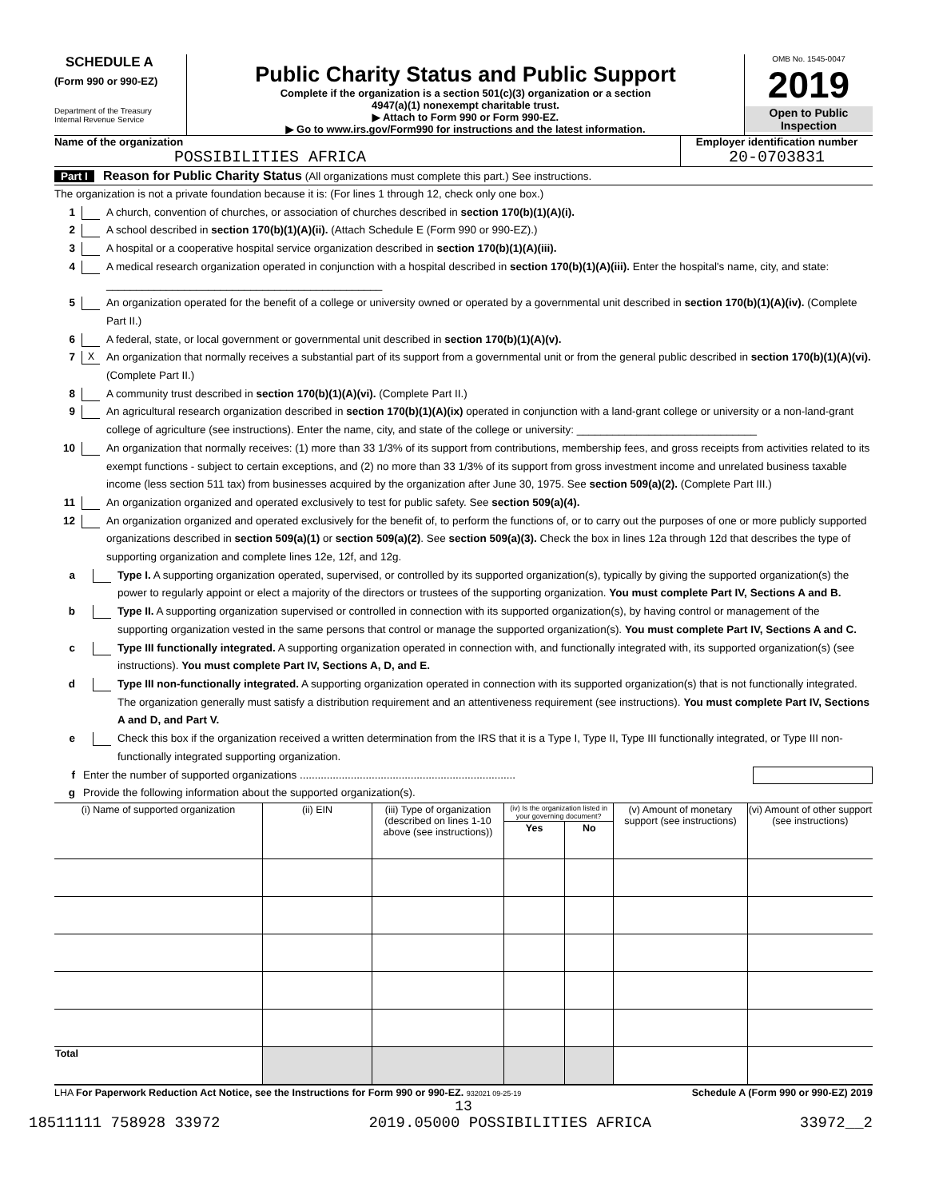SCHEDULE A
(Form 990 or 990-EZ)
Department of the Treasury
Internal Revenue Service
Public Charity Status and Public Support
Complete if the organization is a section 501(c)(3) organization or a section
4947(a)(1) nonexempt charitable trust.
▶ Attach to Form 990 or Form 990-EZ.
▶ Go to www.irs.gov/Form990 for instructions and the latest information.
OMB No. 1545-0047
2019
Open to Public
Inspection
Name of the organization
POSSIBILITIES AFRICA
Employer identification number
20-0703831
Part I Reason for Public Charity Status (All organizations must complete this part.) See instructions.
The organization is not a private foundation because it is: (For lines 1 through 12, check only one box.)
1 A church, convention of churches, or association of churches described in section 170(b)(1)(A)(i).
2 A school described in section 170(b)(1)(A)(ii). (Attach Schedule E (Form 990 or 990-EZ).)
3 A hospital or a cooperative hospital service organization described in section 170(b)(1)(A)(iii).
4 A medical research organization operated in conjunction with a hospital described in section 170(b)(1)(A)(iii). Enter the hospital's name, city, and state: ______________________________________________
5 An organization operated for the benefit of a college or university owned or operated by a governmental unit described in section 170(b)(1)(A)(iv). (Complete Part II.)
6 A federal, state, or local government or governmental unit described in section 170(b)(1)(A)(v).
7 X An organization that normally receives a substantial part of its support from a governmental unit or from the general public described in section 170(b)(1)(A)(vi). (Complete Part II.)
8 A community trust described in section 170(b)(1)(A)(vi). (Complete Part II.)
9 An agricultural research organization described in section 170(b)(1)(A)(ix) operated in conjunction with a land-grant college or university or a non-land-grant college of agriculture (see instructions). Enter the name, city, and state of the college or university: ______________________________
10 An organization that normally receives: (1) more than 33 1/3% of its support from contributions, membership fees, and gross receipts from activities related to its exempt functions - subject to certain exceptions, and (2) no more than 33 1/3% of its support from gross investment income and unrelated business taxable income (less section 511 tax) from businesses acquired by the organization after June 30, 1975. See section 509(a)(2). (Complete Part III.)
11 An organization organized and operated exclusively to test for public safety. See section 509(a)(4).
12 An organization organized and operated exclusively for the benefit of, to perform the functions of, or to carry out the purposes of one or more publicly supported organizations described in section 509(a)(1) or section 509(a)(2). See section 509(a)(3). Check the box in lines 12a through 12d that describes the type of supporting organization and complete lines 12e, 12f, and 12g.
a Type I. A supporting organization operated, supervised, or controlled by its supported organization(s), typically by giving the supported organization(s) the power to regularly appoint or elect a majority of the directors or trustees of the supporting organization. You must complete Part IV, Sections A and B.
b Type II. A supporting organization supervised or controlled in connection with its supported organization(s), by having control or management of the supporting organization vested in the same persons that control or manage the supported organization(s). You must complete Part IV, Sections A and C.
c Type III functionally integrated. A supporting organization operated in connection with, and functionally integrated with, its supported organization(s) (see instructions). You must complete Part IV, Sections A, D, and E.
d Type III non-functionally integrated. A supporting organization operated in connection with its supported organization(s) that is not functionally integrated. The organization generally must satisfy a distribution requirement and an attentiveness requirement (see instructions). You must complete Part IV, Sections A and D, and Part V.
e Check this box if the organization received a written determination from the IRS that it is a Type I, Type II, Type III functionally integrated, or Type III non-functionally integrated supporting organization.
f Enter the number of supported organizations ........................................................................
g Provide the following information about the supported organization(s).
| (i) Name of supported organization | (ii) EIN | (iii) Type of organization (described on lines 1-10 above (see instructions)) | (iv) Is the organization listed in your governing document? | | (v) Amount of monetary support (see instructions) | (vi) Amount of other support (see instructions) |
| --- | --- | --- | --- | --- | --- | --- |
| | | | Yes | No | | |
| Total | | | | | | |
LHA For Paperwork Reduction Act Notice, see the Instructions for Form 990 or 990-EZ. 932021 09-25-19 Schedule A (Form 990 or 990-EZ) 2019
13
18511111 758928 33972 2019.05000 POSSIBILITIES AFRICA 33972__2